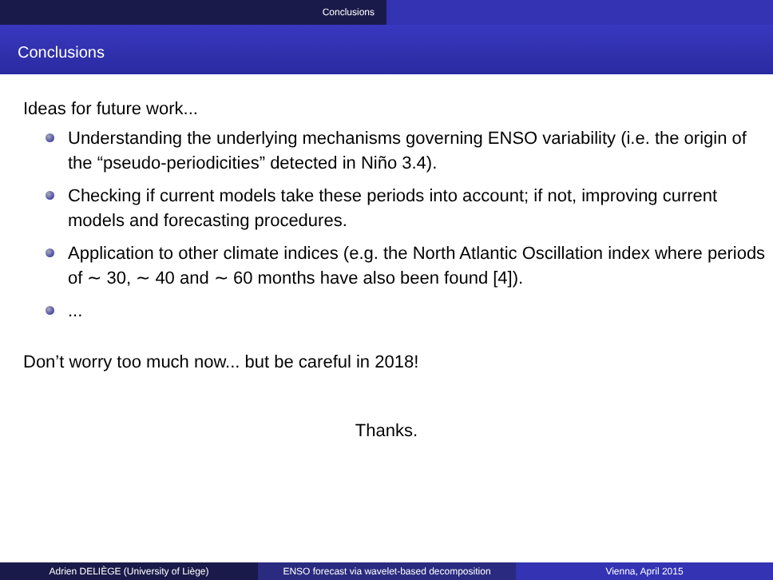Conclusions
Conclusions
Ideas for future work...
Understanding the underlying mechanisms governing ENSO variability (i.e. the origin of the “pseudo-periodicities” detected in Niño 3.4).
Checking if current models take these periods into account; if not, improving current models and forecasting procedures.
Application to other climate indices (e.g. the North Atlantic Oscillation index where periods of ∼ 30, ∼ 40 and ∼ 60 months have also been found [4]).
...
Don’t worry too much now... but be careful in 2018!
Thanks.
Adrien DELIÈGE (University of Liège) ENSO forecast via wavelet-based decomposition
Vienna, April 2015